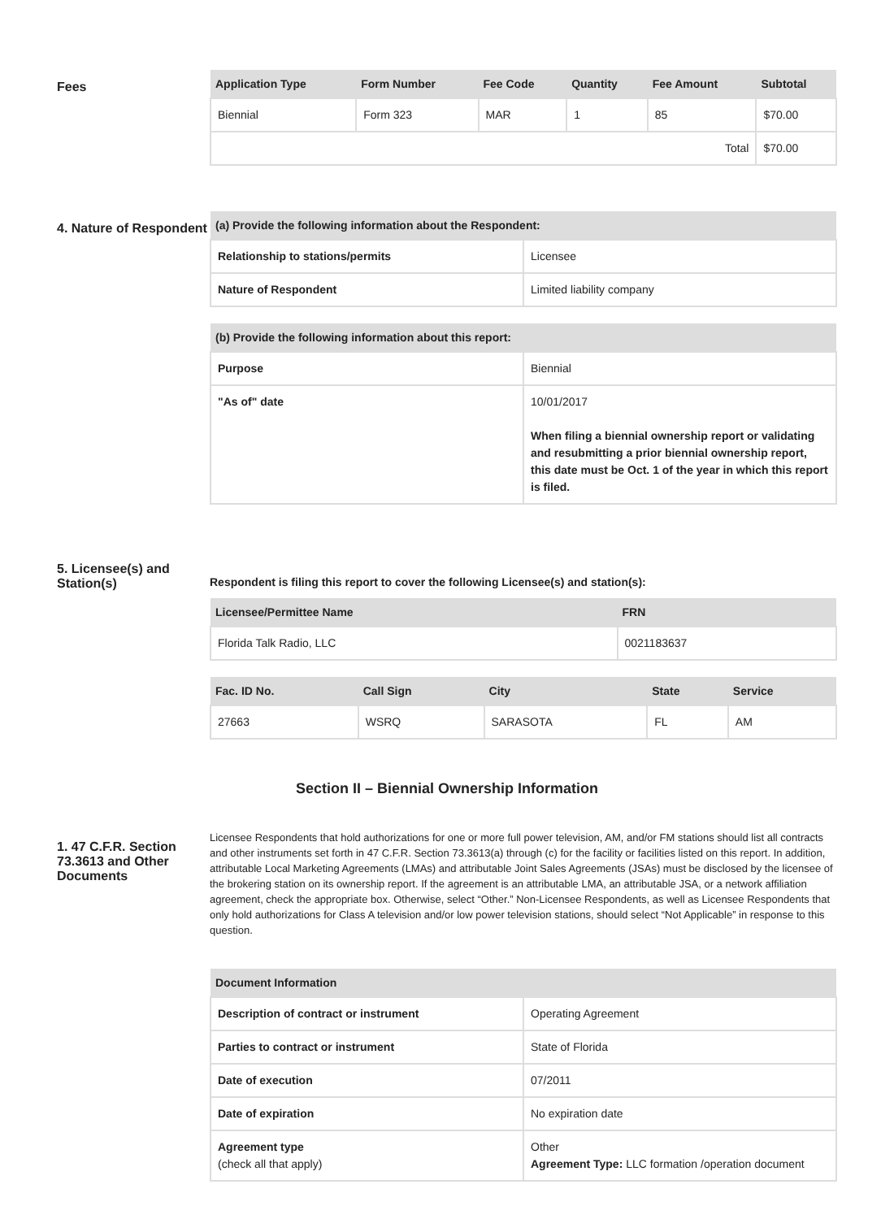Fees
| Application Type | Form Number | Fee Code | Quantity | Fee Amount | Subtotal |
| --- | --- | --- | --- | --- | --- |
| Biennial | Form 323 | MAR | 1 | 85 | $70.00 |
| Total | | | | | $70.00 |
4. Nature of Respondent
| (a) Provide the following information about the Respondent: | |
| --- | --- |
| Relationship to stations/permits | Licensee |
| Nature of Respondent | Limited liability company |
| (b) Provide the following information about this report: | |
| --- | --- |
| Purpose | Biennial |
| "As of" date | 10/01/2017 When filing a biennial ownership report or validating and resubmitting a prior biennial ownership report, this date must be Oct. 1 of the year in which this report is filed. |
5. Licensee(s) and Station(s)
Respondent is filing this report to cover the following Licensee(s) and station(s):
| Licensee/Permittee Name | FRN |
| --- | --- |
| Florida Talk Radio, LLC | 0021183637 |
| Fac. ID No. | Call Sign | City | State | Service |
| --- | --- | --- | --- | --- |
| 27663 | WSRQ | SARASOTA | FL | AM |
Section II – Biennial Ownership Information
1. 47 C.F.R. Section 73.3613 and Other Documents
Licensee Respondents that hold authorizations for one or more full power television, AM, and/or FM stations should list all contracts and other instruments set forth in 47 C.F.R. Section 73.3613(a) through (c) for the facility or facilities listed on this report. In addition, attributable Local Marketing Agreements (LMAs) and attributable Joint Sales Agreements (JSAs) must be disclosed by the licensee of the brokering station on its ownership report. If the agreement is an attributable LMA, an attributable JSA, or a network affiliation agreement, check the appropriate box. Otherwise, select “Other.” Non-Licensee Respondents, as well as Licensee Respondents that only hold authorizations for Class A television and/or low power television stations, should select “Not Applicable” in response to this question.
| Document Information | |
| --- | --- |
| Description of contract or instrument | Operating Agreement |
| Parties to contract or instrument | State of Florida |
| Date of execution | 07/2011 |
| Date of expiration | No expiration date |
| Agreement type (check all that apply) | Other Agreement Type: LLC formation /operation document |